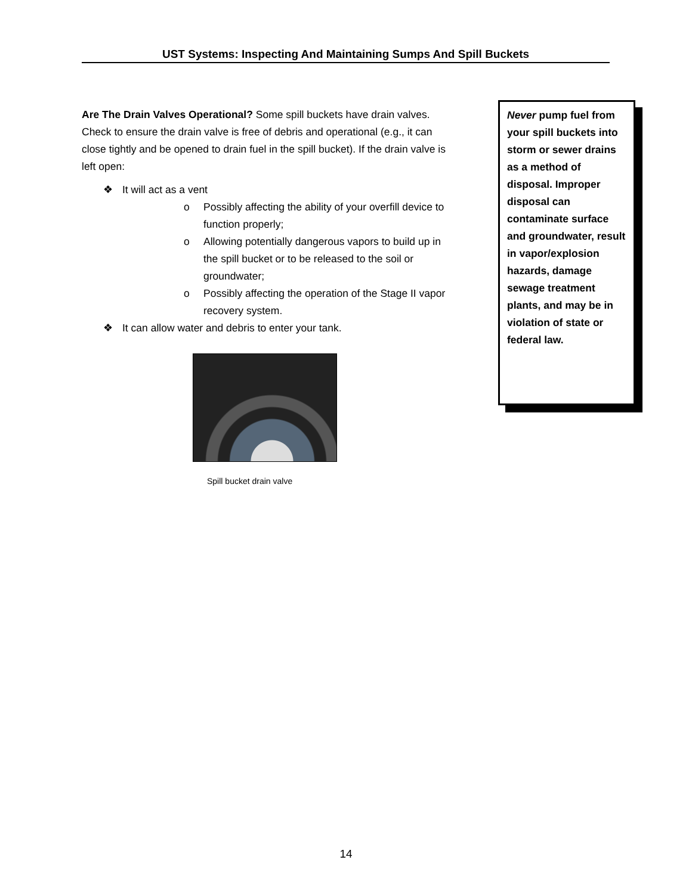UST Systems: Inspecting And Maintaining Sumps And Spill Buckets
Are The Drain Valves Operational? Some spill buckets have drain valves. Check to ensure the drain valve is free of debris and operational (e.g., it can close tightly and be opened to drain fuel in the spill bucket). If the drain valve is left open:
❖ It will act as a vent
o Possibly affecting the ability of your overfill device to function properly;
o Allowing potentially dangerous vapors to build up in the spill bucket or to be released to the soil or groundwater;
o Possibly affecting the operation of the Stage II vapor recovery system.
❖ It can allow water and debris to enter your tank.
Spill bucket drain valve
Never pump fuel from your spill buckets into storm or sewer drains as a method of disposal. Improper disposal can contaminate surface and groundwater, result in vapor/explosion hazards, damage sewage treatment plants, and may be in violation of state or federal law.
14